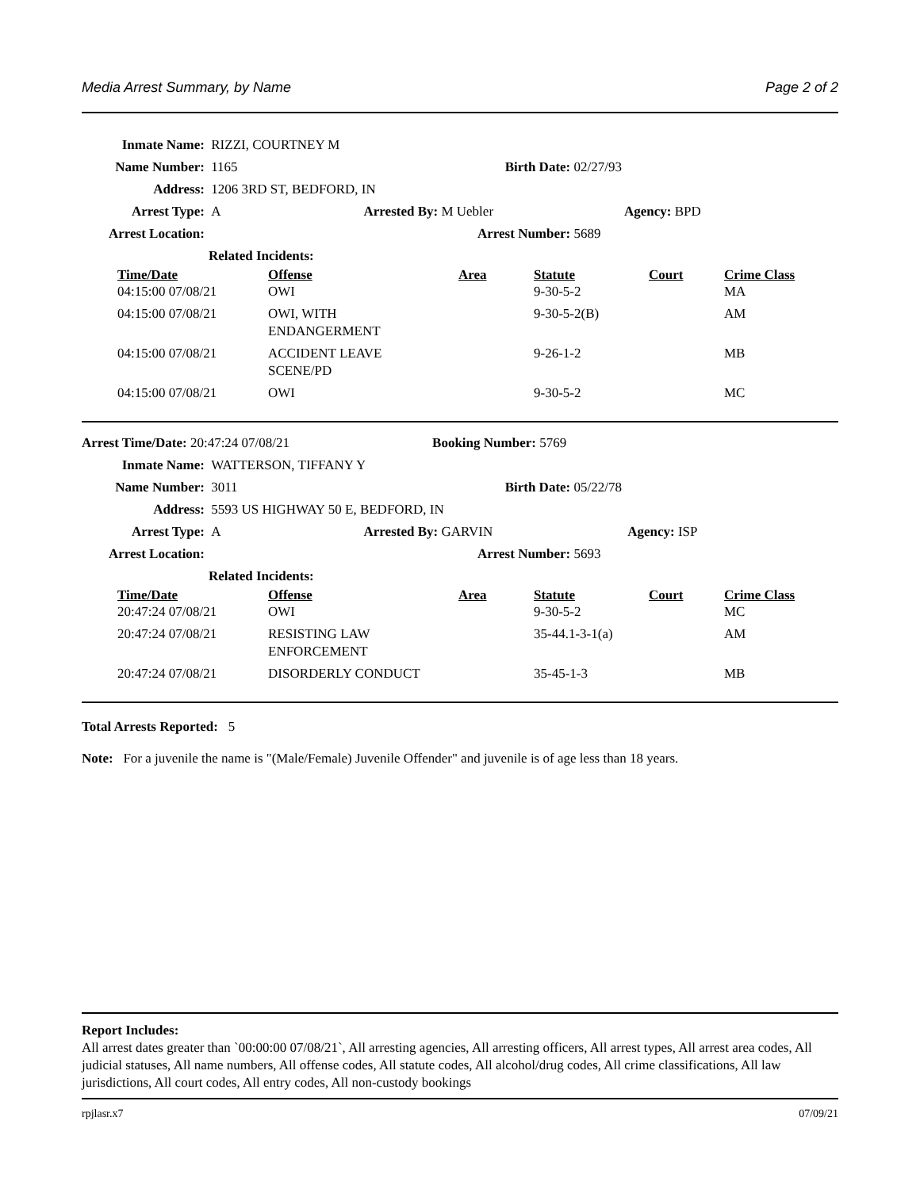Media Arrest Summary, by Name Page 2 of 2
Inmate Name: RIZZI, COURTNEY M
Name Number: 1165 Birth Date: 02/27/93
Address: 1206 3RD ST, BEDFORD, IN
Arrest Type: A Arrested By: M Uebler Agency: BPD
Arrest Location: Arrest Number: 5689
Related Incidents:
| Time/Date | Offense | Area | Statute | Court | Crime Class |
| --- | --- | --- | --- | --- | --- |
| 04:15:00 07/08/21 | OWI | | 9-30-5-2 | | MA |
| 04:15:00 07/08/21 | OWI, WITH ENDANGERMENT | | 9-30-5-2(B) | | AM |
| 04:15:00 07/08/21 | ACCIDENT LEAVE SCENE/PD | | 9-26-1-2 | | MB |
| 04:15:00 07/08/21 | OWI | | 9-30-5-2 | | MC |
Arrest Time/Date: 20:47:24 07/08/21 Booking Number: 5769
Inmate Name: WATTERSON, TIFFANY Y
Name Number: 3011 Birth Date: 05/22/78
Address: 5593 US HIGHWAY 50 E, BEDFORD, IN
Arrest Type: A Arrested By: GARVIN Agency: ISP
Arrest Location: Arrest Number: 5693
Related Incidents:
| Time/Date | Offense | Area | Statute | Court | Crime Class |
| --- | --- | --- | --- | --- | --- |
| 20:47:24 07/08/21 | OWI | | 9-30-5-2 | | MC |
| 20:47:24 07/08/21 | RESISTING LAW ENFORCEMENT | | 35-44.1-3-1(a) | | AM |
| 20:47:24 07/08/21 | DISORDERLY CONDUCT | | 35-45-1-3 | | MB |
Total Arrests Reported: 5
Note: For a juvenile the name is "(Male/Female) Juvenile Offender" and juvenile is of age less than 18 years.
Report Includes:
All arrest dates greater than `00:00:00 07/08/21`, All arresting agencies, All arresting officers, All arrest types, All arrest area codes, All judicial statuses, All name numbers, All offense codes, All statute codes, All alcohol/drug codes, All crime classifications, All law jurisdictions, All court codes, All entry codes, All non-custody bookings
rpjlasr.x7 07/09/21